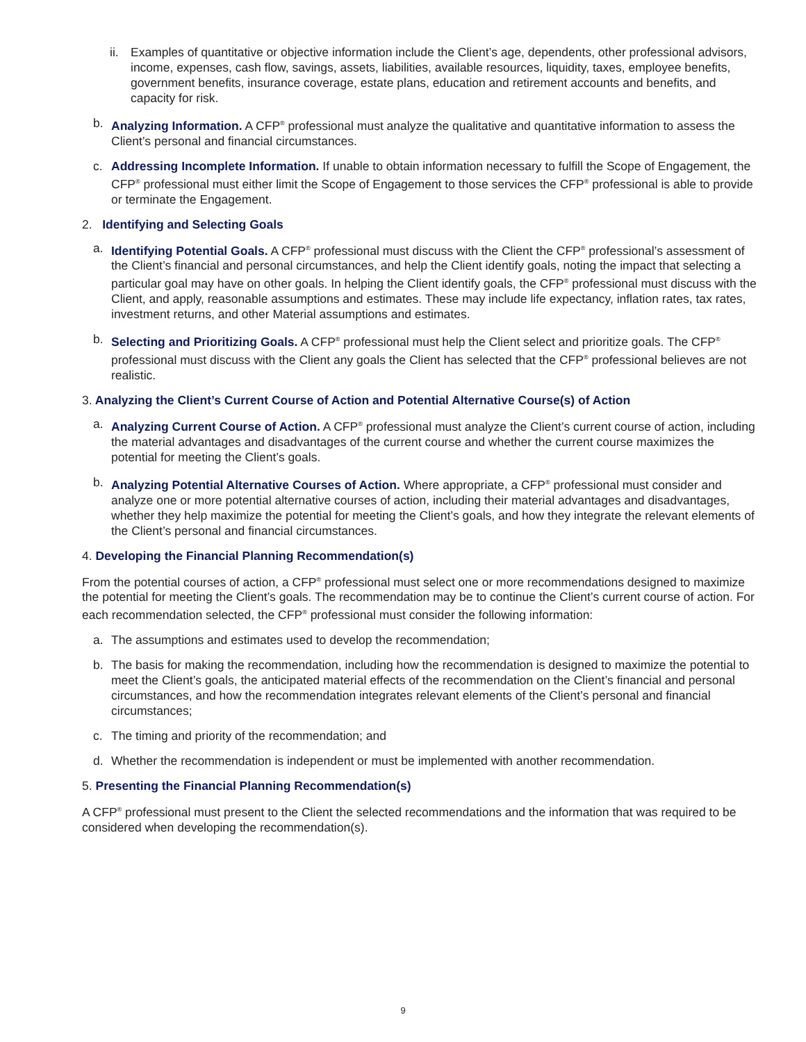ii. Examples of quantitative or objective information include the Client’s age, dependents, other professional advisors, income, expenses, cash flow, savings, assets, liabilities, available resources, liquidity, taxes, employee benefits, government benefits, insurance coverage, estate plans, education and retirement accounts and benefits, and capacity for risk.
b. Analyzing Information. A CFP<sup>®</sup> professional must analyze the qualitative and quantitative information to assess the Client’s personal and financial circumstances.
c. Addressing Incomplete Information. If unable to obtain information necessary to fulfill the Scope of Engagement, the CFP<sup>®</sup> professional must either limit the Scope of Engagement to those services the CFP<sup>®</sup> professional is able to provide or terminate the Engagement.
2. Identifying and Selecting Goals
a. Identifying Potential Goals. A CFP<sup>®</sup> professional must discuss with the Client the CFP<sup>®</sup> professional’s assessment of the Client’s financial and personal circumstances, and help the Client identify goals, noting the impact that selecting a particular goal may have on other goals. In helping the Client identify goals, the CFP<sup>®</sup> professional must discuss with the Client, and apply, reasonable assumptions and estimates. These may include life expectancy, inflation rates, tax rates, investment returns, and other Material assumptions and estimates.
b. Selecting and Prioritizing Goals. A CFP<sup>®</sup> professional must help the Client select and prioritize goals. The CFP<sup>®</sup> professional must discuss with the Client any goals the Client has selected that the CFP<sup>®</sup> professional believes are not realistic.
3. Analyzing the Client’s Current Course of Action and Potential Alternative Course(s) of Action
a. Analyzing Current Course of Action. A CFP<sup>®</sup> professional must analyze the Client’s current course of action, including the material advantages and disadvantages of the current course and whether the current course maximizes the potential for meeting the Client’s goals.
b. Analyzing Potential Alternative Courses of Action. Where appropriate, a CFP<sup>®</sup> professional must consider and analyze one or more potential alternative courses of action, including their material advantages and disadvantages, whether they help maximize the potential for meeting the Client’s goals, and how they integrate the relevant elements of the Client’s personal and financial circumstances.
4. Developing the Financial Planning Recommendation(s)
From the potential courses of action, a CFP<sup>®</sup> professional must select one or more recommendations designed to maximize the potential for meeting the Client’s goals. The recommendation may be to continue the Client’s current course of action. For each recommendation selected, the CFP<sup>®</sup> professional must consider the following information:
a. The assumptions and estimates used to develop the recommendation;
b. The basis for making the recommendation, including how the recommendation is designed to maximize the potential to meet the Client’s goals, the anticipated material effects of the recommendation on the Client’s financial and personal circumstances, and how the recommendation integrates relevant elements of the Client’s personal and financial circumstances;
c. The timing and priority of the recommendation; and
d. Whether the recommendation is independent or must be implemented with another recommendation.
5. Presenting the Financial Planning Recommendation(s)
A CFP<sup>®</sup> professional must present to the Client the selected recommendations and the information that was required to be considered when developing the recommendation(s).
9